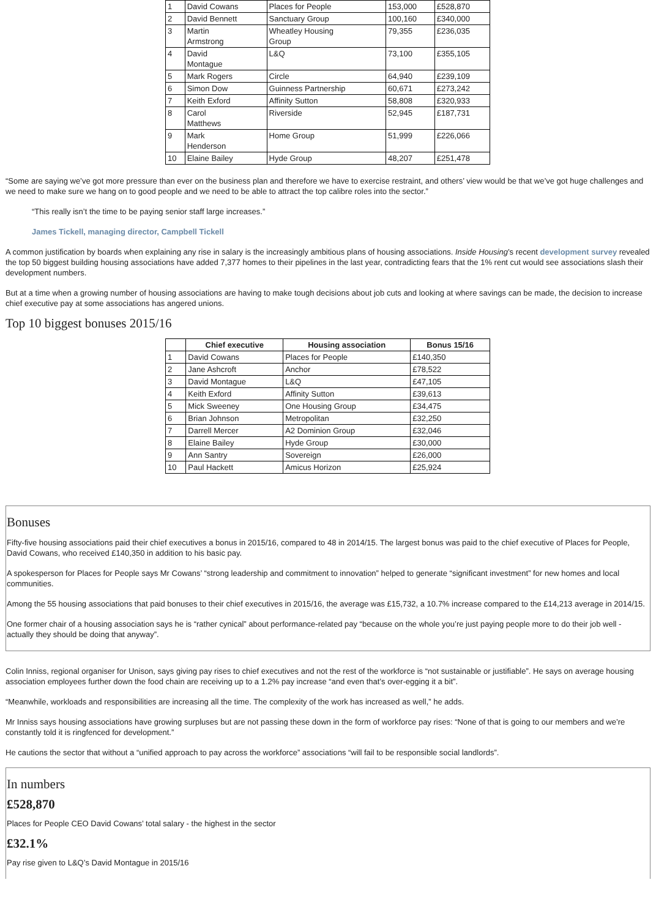| 1 | David Cowans | Places for People | 153,000 | £528,870 |
| 2 | David Bennett | Sanctuary Group | 100,160 | £340,000 |
| 3 | Martin Armstrong | Wheatley Housing Group | 79,355 | £236,035 |
| 4 | David Montague | L&Q | 73,100 | £355,105 |
| 5 | Mark Rogers | Circle | 64,940 | £239,109 |
| 6 | Simon Dow | Guinness Partnership | 60,671 | £273,242 |
| 7 | Keith Exford | Affinity Sutton | 58,808 | £320,933 |
| 8 | Carol Matthews | Riverside | 52,945 | £187,731 |
| 9 | Mark Henderson | Home Group | 51,999 | £226,066 |
| 10 | Elaine Bailey | Hyde Group | 48,207 | £251,478 |
“Some are saying we’ve got more pressure than ever on the business plan and therefore we have to exercise restraint, and others’ view would be that we’ve got huge challenges and we need to make sure we hang on to good people and we need to be able to attract the top calibre roles into the sector.”
“This really isn’t the time to be paying senior staff large increases.”
James Tickell, managing director, Campbell Tickell
A common justification by boards when explaining any rise in salary is the increasingly ambitious plans of housing associations. Inside Housing’s recent development survey revealed the top 50 biggest building housing associations have added 7,377 homes to their pipelines in the last year, contradicting fears that the 1% rent cut would see associations slash their development numbers.
But at a time when a growing number of housing associations are having to make tough decisions about job cuts and looking at where savings can be made, the decision to increase chief executive pay at some associations has angered unions.
Top 10 biggest bonuses 2015/16
| | Chief executive | Housing association | Bonus 15/16 |
| --- | --- | --- | --- |
| 1 | David Cowans | Places for People | £140,350 |
| 2 | Jane Ashcroft | Anchor | £78,522 |
| 3 | David Montague | L&Q | £47,105 |
| 4 | Keith Exford | Affinity Sutton | £39,613 |
| 5 | Mick Sweeney | One Housing Group | £34,475 |
| 6 | Brian Johnson | Metropolitan | £32,250 |
| 7 | Darrell Mercer | A2 Dominion Group | £32,046 |
| 8 | Elaine Bailey | Hyde Group | £30,000 |
| 9 | Ann Santry | Sovereign | £26,000 |
| 10 | Paul Hackett | Amicus Horizon | £25,924 |
Bonuses
Fifty-five housing associations paid their chief executives a bonus in 2015/16, compared to 48 in 2014/15. The largest bonus was paid to the chief executive of Places for People, David Cowans, who received £140,350 in addition to his basic pay.
A spokesperson for Places for People says Mr Cowans’ “strong leadership and commitment to innovation” helped to generate “significant investment” for new homes and local communities.
Among the 55 housing associations that paid bonuses to their chief executives in 2015/16, the average was £15,732, a 10.7% increase compared to the £14,213 average in 2014/15.
One former chair of a housing association says he is “rather cynical” about performance-related pay “because on the whole you’re just paying people more to do their job well - actually they should be doing that anyway”.
Colin Inniss, regional organiser for Unison, says giving pay rises to chief executives and not the rest of the workforce is “not sustainable or justifiable”. He says on average housing association employees further down the food chain are receiving up to a 1.2% pay increase “and even that’s over-egging it a bit”.
“Meanwhile, workloads and responsibilities are increasing all the time. The complexity of the work has increased as well,” he adds.
Mr Inniss says housing associations have growing surpluses but are not passing these down in the form of workforce pay rises: “None of that is going to our members and we’re constantly told it is ringfenced for development.”
He cautions the sector that without a “unified approach to pay across the workforce” associations “will fail to be responsible social landlords”.
In numbers
£528,870
Places for People CEO David Cowans’ total salary - the highest in the sector
£32.1%
Pay rise given to L&Q’s David Montague in 2015/16